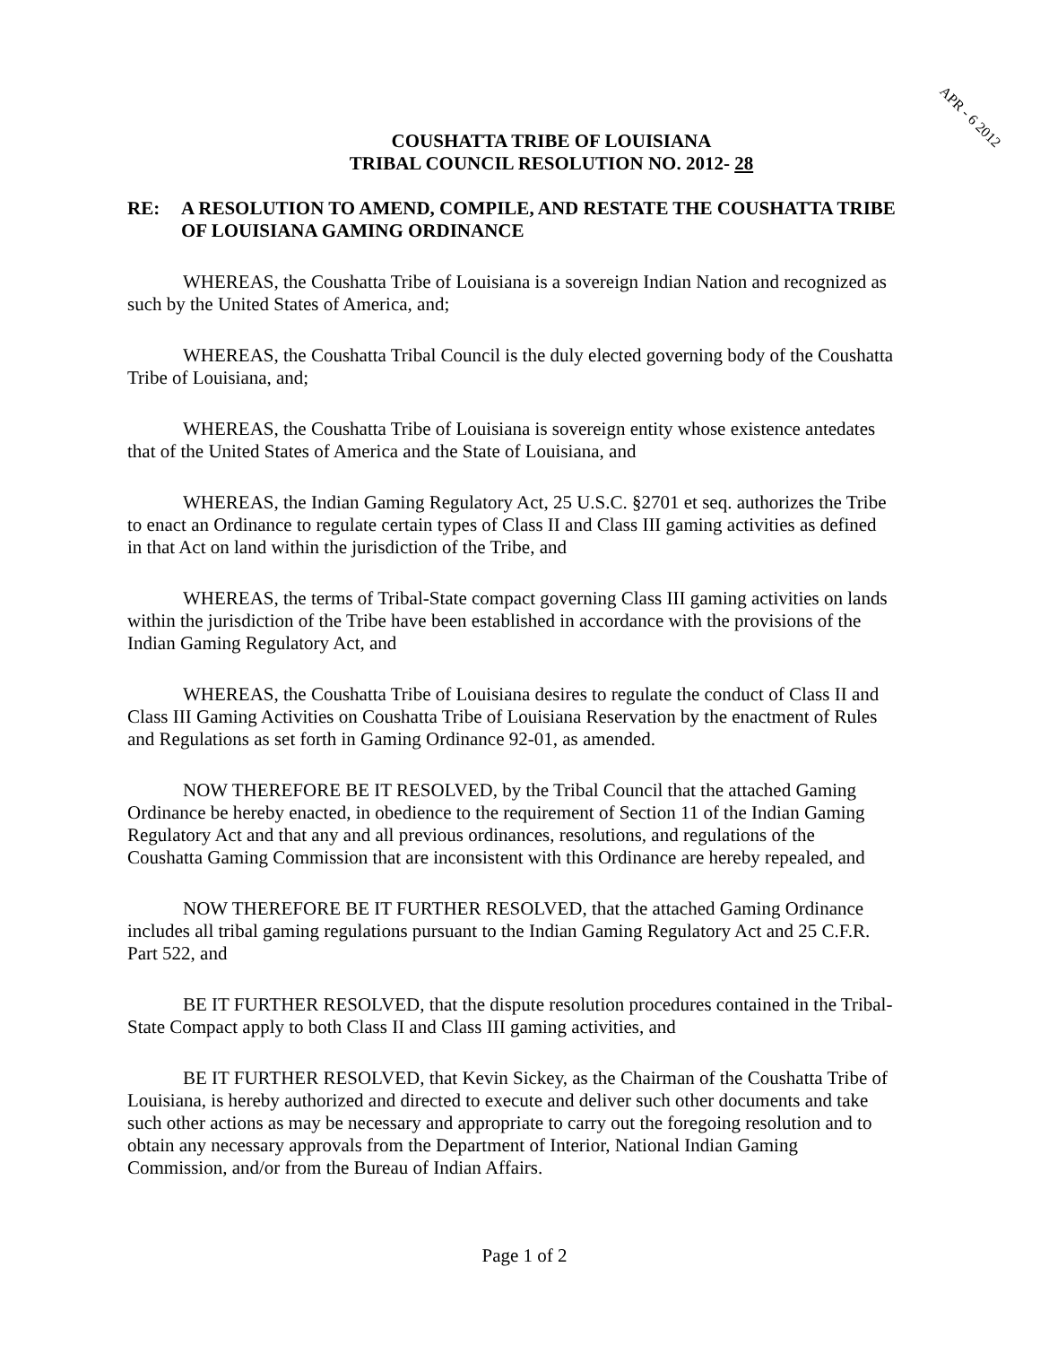APR - 6 2012
COUSHATTA TRIBE OF LOUISIANA
TRIBAL COUNCIL RESOLUTION NO. 2012- 28
RE: A RESOLUTION TO AMEND, COMPILE, AND RESTATE THE COUSHATTA TRIBE OF LOUISIANA GAMING ORDINANCE
WHEREAS, the Coushatta Tribe of Louisiana is a sovereign Indian Nation and recognized as such by the United States of America, and;
WHEREAS, the Coushatta Tribal Council is the duly elected governing body of the Coushatta Tribe of Louisiana, and;
WHEREAS, the Coushatta Tribe of Louisiana is sovereign entity whose existence antedates that of the United States of America and the State of Louisiana, and
WHEREAS, the Indian Gaming Regulatory Act, 25 U.S.C. §2701 et seq. authorizes the Tribe to enact an Ordinance to regulate certain types of Class II and Class III gaming activities as defined in that Act on land within the jurisdiction of the Tribe, and
WHEREAS, the terms of Tribal-State compact governing Class III gaming activities on lands within the jurisdiction of the Tribe have been established in accordance with the provisions of the Indian Gaming Regulatory Act, and
WHEREAS, the Coushatta Tribe of Louisiana desires to regulate the conduct of Class II and Class III Gaming Activities on Coushatta Tribe of Louisiana Reservation by the enactment of Rules and Regulations as set forth in Gaming Ordinance 92-01, as amended.
NOW THEREFORE BE IT RESOLVED, by the Tribal Council that the attached Gaming Ordinance be hereby enacted, in obedience to the requirement of Section 11 of the Indian Gaming Regulatory Act and that any and all previous ordinances, resolutions, and regulations of the Coushatta Gaming Commission that are inconsistent with this Ordinance are hereby repealed, and
NOW THEREFORE BE IT FURTHER RESOLVED, that the attached Gaming Ordinance includes all tribal gaming regulations pursuant to the Indian Gaming Regulatory Act and 25 C.F.R. Part 522, and
BE IT FURTHER RESOLVED, that the dispute resolution procedures contained in the Tribal-State Compact apply to both Class II and Class III gaming activities, and
BE IT FURTHER RESOLVED, that Kevin Sickey, as the Chairman of the Coushatta Tribe of Louisiana, is hereby authorized and directed to execute and deliver such other documents and take such other actions as may be necessary and appropriate to carry out the foregoing resolution and to obtain any necessary approvals from the Department of Interior, National Indian Gaming Commission, and/or from the Bureau of Indian Affairs.
Page 1 of 2